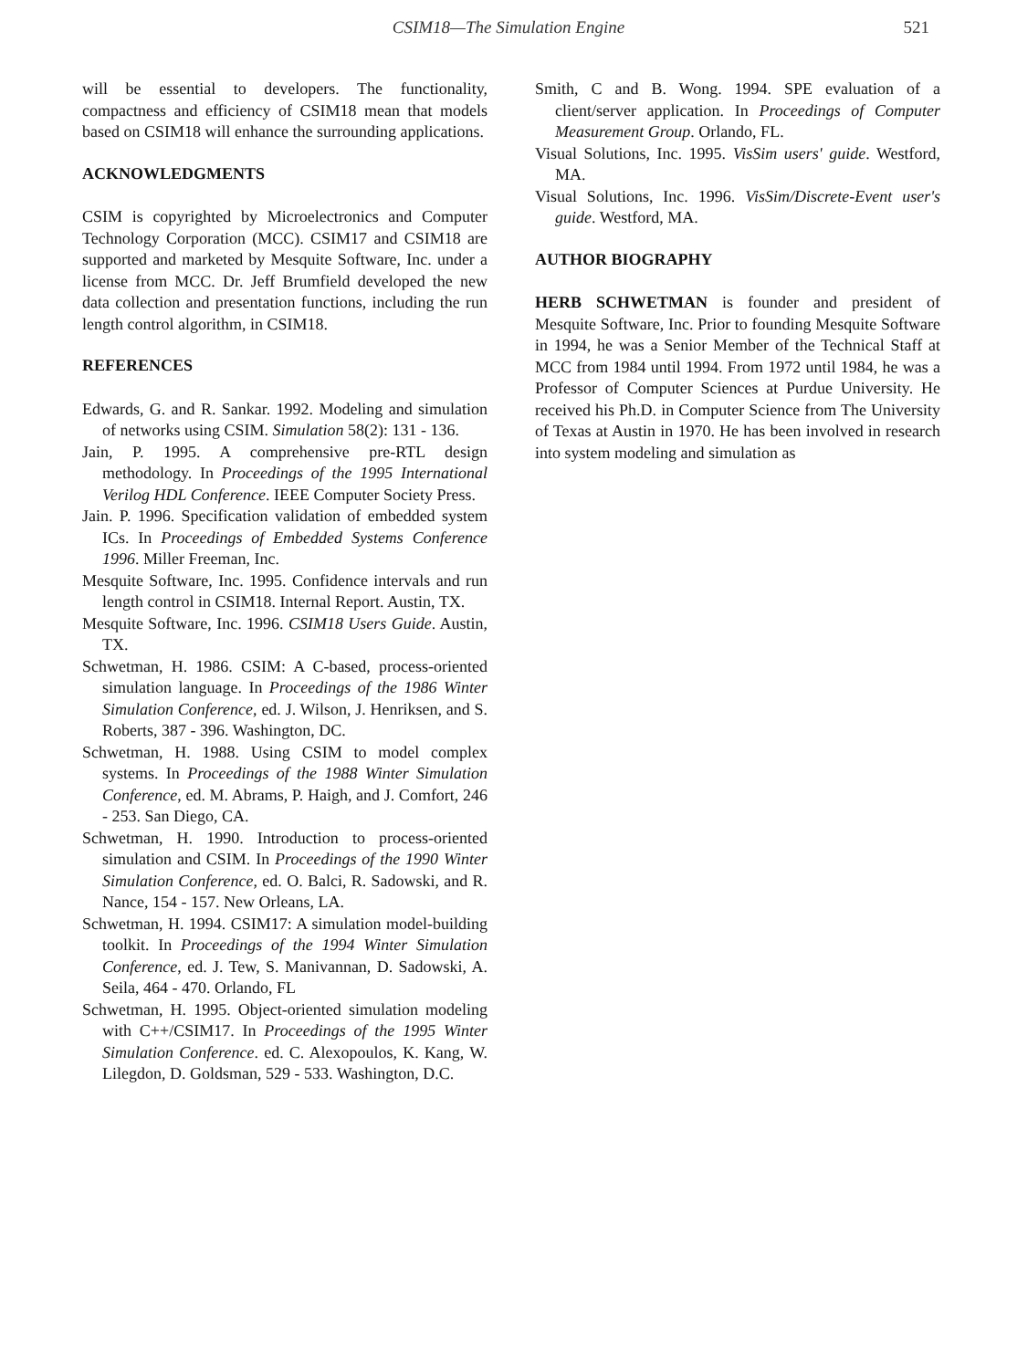CSIM18—The Simulation Engine 521
will be essential to developers. The functionality, compactness and efficiency of CSIM18 mean that models based on CSIM18 will enhance the surrounding applications.
ACKNOWLEDGMENTS
CSIM is copyrighted by Microelectronics and Computer Technology Corporation (MCC). CSIM17 and CSIM18 are supported and marketed by Mesquite Software, Inc. under a license from MCC. Dr. Jeff Brumfield developed the new data collection and presentation functions, including the run length control algorithm, in CSIM18.
REFERENCES
Edwards, G. and R. Sankar. 1992. Modeling and simulation of networks using CSIM. Simulation 58(2): 131 - 136.
Jain, P. 1995. A comprehensive pre-RTL design methodology. In Proceedings of the 1995 International Verilog HDL Conference. IEEE Computer Society Press.
Jain. P. 1996. Specification validation of embedded system ICs. In Proceedings of Embedded Systems Conference 1996. Miller Freeman, Inc.
Mesquite Software, Inc. 1995. Confidence intervals and run length control in CSIM18. Internal Report. Austin, TX.
Mesquite Software, Inc. 1996. CSIM18 Users Guide. Austin, TX.
Schwetman, H. 1986. CSIM: A C-based, process-oriented simulation language. In Proceedings of the 1986 Winter Simulation Conference, ed. J. Wilson, J. Henriksen, and S. Roberts, 387 - 396. Washington, DC.
Schwetman, H. 1988. Using CSIM to model complex systems. In Proceedings of the 1988 Winter Simulation Conference, ed. M. Abrams, P. Haigh, and J. Comfort, 246 - 253. San Diego, CA.
Schwetman, H. 1990. Introduction to process-oriented simulation and CSIM. In Proceedings of the 1990 Winter Simulation Conference, ed. O. Balci, R. Sadowski, and R. Nance, 154 - 157. New Orleans, LA.
Schwetman, H. 1994. CSIM17: A simulation model-building toolkit. In Proceedings of the 1994 Winter Simulation Conference, ed. J. Tew, S. Manivannan, D. Sadowski, A. Seila, 464 - 470. Orlando, FL
Schwetman, H. 1995. Object-oriented simulation modeling with C++/CSIM17. In Proceedings of the 1995 Winter Simulation Conference. ed. C. Alexopoulos, K. Kang, W. Lilegdon, D. Goldsman, 529 - 533. Washington, D.C.
Smith, C and B. Wong. 1994. SPE evaluation of a client/server application. In Proceedings of Computer Measurement Group. Orlando, FL.
Visual Solutions, Inc. 1995. VisSim users' guide. Westford, MA.
Visual Solutions, Inc. 1996. VisSim/Discrete-Event user's guide. Westford, MA.
AUTHOR BIOGRAPHY
HERB SCHWETMAN is founder and president of Mesquite Software, Inc. Prior to founding Mesquite Software in 1994, he was a Senior Member of the Technical Staff at MCC from 1984 until 1994. From 1972 until 1984, he was a Professor of Computer Sciences at Purdue University. He received his Ph.D. in Computer Science from The University of Texas at Austin in 1970. He has been involved in research into system modeling and simulation as